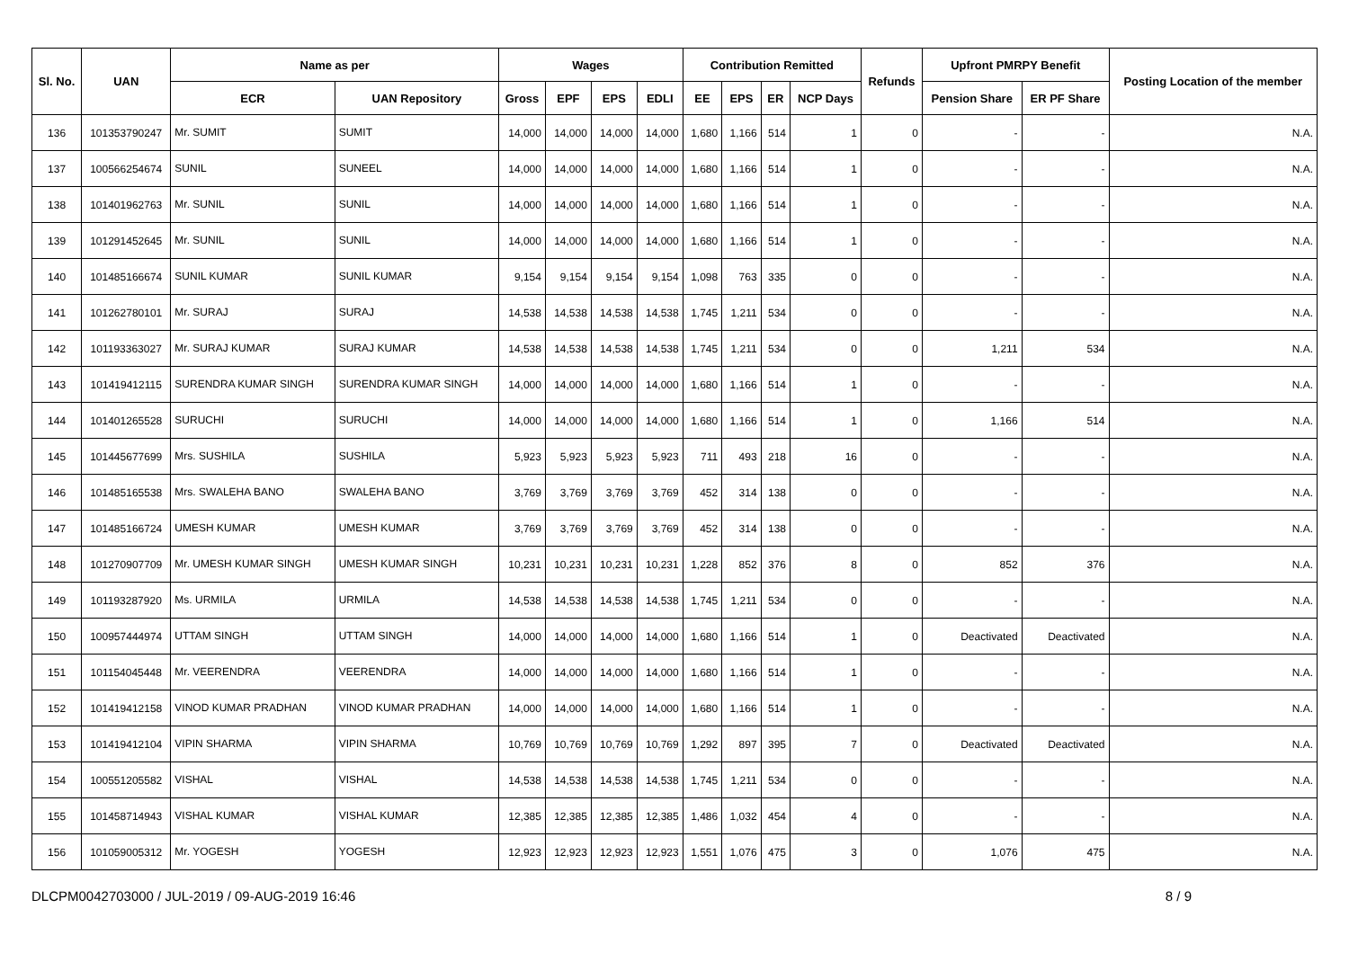| Sl. No. | UAN | Name as per | | Wages | | | | Contribution Remitted | | | | Refunds | Upfront PMRPY Benefit | | Posting Location of the member |
| --- | --- | --- | --- | --- | --- | --- | --- | --- | --- | --- | --- | --- | --- | --- | --- |
| | | ECR | UAN Repository | Gross | EPF | EPS | EDLI | EE | EPS | ER | NCP Days | | Pension Share | ER PF Share | |
| 136 | 101353790247 | Mr. SUMIT | SUMIT | 14,000 | 14,000 | 14,000 | 14,000 | 1,680 | 1,166 | 514 | 1 | 0 | - | - | N.A. |
| 137 | 100566254674 | SUNIL | SUNEEL | 14,000 | 14,000 | 14,000 | 14,000 | 1,680 | 1,166 | 514 | 1 | 0 | - | - | N.A. |
| 138 | 101401962763 | Mr. SUNIL | SUNIL | 14,000 | 14,000 | 14,000 | 14,000 | 1,680 | 1,166 | 514 | 1 | 0 | - | - | N.A. |
| 139 | 101291452645 | Mr. SUNIL | SUNIL | 14,000 | 14,000 | 14,000 | 14,000 | 1,680 | 1,166 | 514 | 1 | 0 | - | - | N.A. |
| 140 | 101485166674 | SUNIL KUMAR | SUNIL KUMAR | 9,154 | 9,154 | 9,154 | 9,154 | 1,098 | 763 | 335 | 0 | 0 | - | - | N.A. |
| 141 | 101262780101 | Mr. SURAJ | SURAJ | 14,538 | 14,538 | 14,538 | 14,538 | 1,745 | 1,211 | 534 | 0 | 0 | - | - | N.A. |
| 142 | 101193363027 | Mr. SURAJ KUMAR | SURAJ KUMAR | 14,538 | 14,538 | 14,538 | 14,538 | 1,745 | 1,211 | 534 | 0 | 0 | 1,211 | 534 | N.A. |
| 143 | 101419412115 | SURENDRA KUMAR SINGH | SURENDRA KUMAR SINGH | 14,000 | 14,000 | 14,000 | 14,000 | 1,680 | 1,166 | 514 | 1 | 0 | - | - | N.A. |
| 144 | 101401265528 | SURUCHI | SURUCHI | 14,000 | 14,000 | 14,000 | 14,000 | 1,680 | 1,166 | 514 | 1 | 0 | 1,166 | 514 | N.A. |
| 145 | 101445677699 | Mrs. SUSHILA | SUSHILA | 5,923 | 5,923 | 5,923 | 5,923 | 711 | 493 | 218 | 16 | 0 | - | - | N.A. |
| 146 | 101485165538 | Mrs. SWALEHA BANO | SWALEHA BANO | 3,769 | 3,769 | 3,769 | 3,769 | 452 | 314 | 138 | 0 | 0 | - | - | N.A. |
| 147 | 101485166724 | UMESH KUMAR | UMESH KUMAR | 3,769 | 3,769 | 3,769 | 3,769 | 452 | 314 | 138 | 0 | 0 | - | - | N.A. |
| 148 | 101270907709 | Mr. UMESH KUMAR SINGH | UMESH KUMAR SINGH | 10,231 | 10,231 | 10,231 | 10,231 | 1,228 | 852 | 376 | 8 | 0 | 852 | 376 | N.A. |
| 149 | 101193287920 | Ms. URMILA | URMILA | 14,538 | 14,538 | 14,538 | 14,538 | 1,745 | 1,211 | 534 | 0 | 0 | - | - | N.A. |
| 150 | 100957444974 | UTTAM SINGH | UTTAM SINGH | 14,000 | 14,000 | 14,000 | 14,000 | 1,680 | 1,166 | 514 | 1 | 0 | Deactivated | Deactivated | N.A. |
| 151 | 101154045448 | Mr. VEERENDRA | VEERENDRA | 14,000 | 14,000 | 14,000 | 14,000 | 1,680 | 1,166 | 514 | 1 | 0 | - | - | N.A. |
| 152 | 101419412158 | VINOD KUMAR PRADHAN | VINOD KUMAR PRADHAN | 14,000 | 14,000 | 14,000 | 14,000 | 1,680 | 1,166 | 514 | 1 | 0 | - | - | N.A. |
| 153 | 101419412104 | VIPIN SHARMA | VIPIN SHARMA | 10,769 | 10,769 | 10,769 | 10,769 | 1,292 | 897 | 395 | 7 | 0 | Deactivated | Deactivated | N.A. |
| 154 | 100551205582 | VISHAL | VISHAL | 14,538 | 14,538 | 14,538 | 14,538 | 1,745 | 1,211 | 534 | 0 | 0 | - | - | N.A. |
| 155 | 101458714943 | VISHAL KUMAR | VISHAL KUMAR | 12,385 | 12,385 | 12,385 | 12,385 | 1,486 | 1,032 | 454 | 4 | 0 | - | - | N.A. |
| 156 | 101059005312 | Mr. YOGESH | YOGESH | 12,923 | 12,923 | 12,923 | 12,923 | 1,551 | 1,076 | 475 | 3 | 0 | 1,076 | 475 | N.A. |
DLCPM0042703000 / JUL-2019 / 09-AUG-2019 16:46 8 / 9